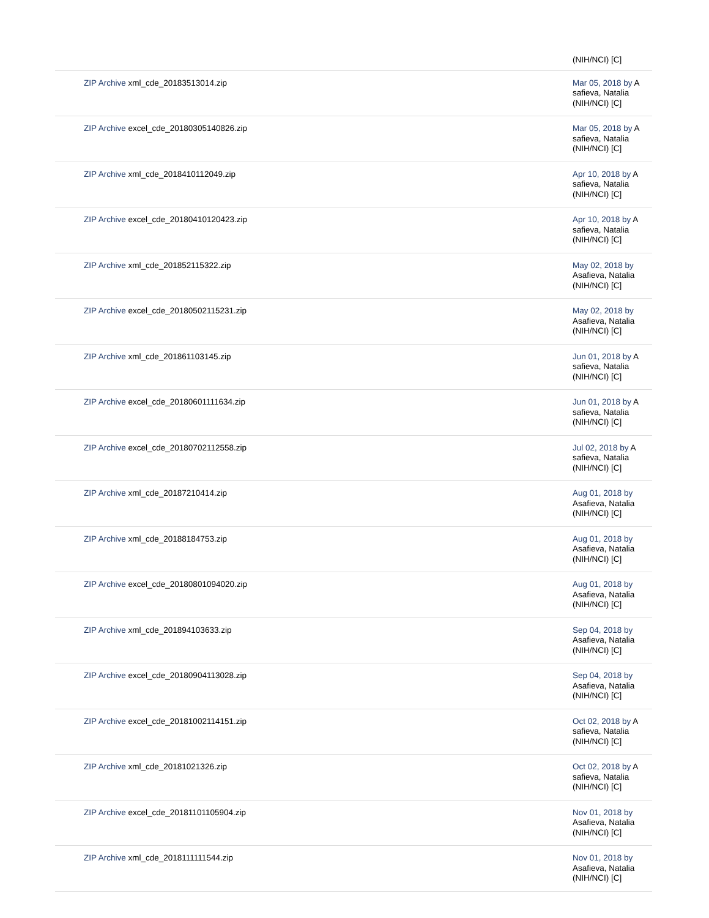| | (NIH/NCI) [C] |
| ZIP Archive xml_cde_20183513014.zip | Mar 05, 2018 by A safieva, Natalia (NIH/NCI) [C] |
| ZIP Archive excel_cde_20180305140826.zip | Mar 05, 2018 by A safieva, Natalia (NIH/NCI) [C] |
| ZIP Archive xml_cde_2018410112049.zip | Apr 10, 2018 by A safieva, Natalia (NIH/NCI) [C] |
| ZIP Archive excel_cde_20180410120423.zip | Apr 10, 2018 by A safieva, Natalia (NIH/NCI) [C] |
| ZIP Archive xml_cde_201852115322.zip | May 02, 2018 by Asafieva, Natalia (NIH/NCI) [C] |
| ZIP Archive excel_cde_20180502115231.zip | May 02, 2018 by Asafieva, Natalia (NIH/NCI) [C] |
| ZIP Archive xml_cde_201861103145.zip | Jun 01, 2018 by A safieva, Natalia (NIH/NCI) [C] |
| ZIP Archive excel_cde_20180601111634.zip | Jun 01, 2018 by A safieva, Natalia (NIH/NCI) [C] |
| ZIP Archive excel_cde_20180702112558.zip | Jul 02, 2018 by A safieva, Natalia (NIH/NCI) [C] |
| ZIP Archive xml_cde_20187210414.zip | Aug 01, 2018 by Asafieva, Natalia (NIH/NCI) [C] |
| ZIP Archive xml_cde_20188184753.zip | Aug 01, 2018 by Asafieva, Natalia (NIH/NCI) [C] |
| ZIP Archive excel_cde_20180801094020.zip | Aug 01, 2018 by Asafieva, Natalia (NIH/NCI) [C] |
| ZIP Archive xml_cde_201894103633.zip | Sep 04, 2018 by Asafieva, Natalia (NIH/NCI) [C] |
| ZIP Archive excel_cde_20180904113028.zip | Sep 04, 2018 by Asafieva, Natalia (NIH/NCI) [C] |
| ZIP Archive excel_cde_20181002114151.zip | Oct 02, 2018 by A safieva, Natalia (NIH/NCI) [C] |
| ZIP Archive xml_cde_20181021326.zip | Oct 02, 2018 by A safieva, Natalia (NIH/NCI) [C] |
| ZIP Archive excel_cde_20181101105904.zip | Nov 01, 2018 by Asafieva, Natalia (NIH/NCI) [C] |
| ZIP Archive xml_cde_2018111111544.zip | Nov 01, 2018 by Asafieva, Natalia (NIH/NCI) [C] |